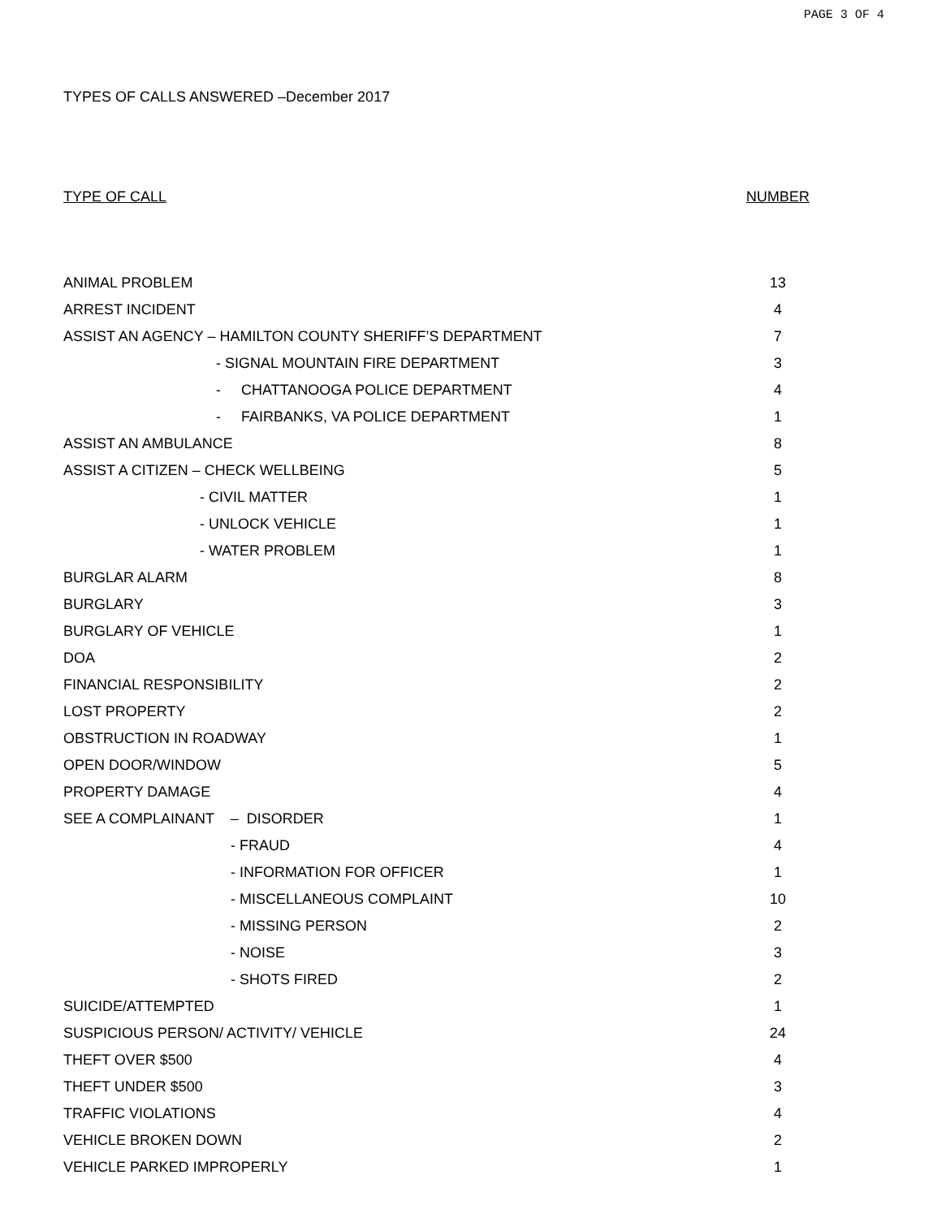PAGE 3 OF 4
TYPES OF CALLS ANSWERED –December 2017
| TYPE OF CALL | NUMBER |
| --- | --- |
| ANIMAL PROBLEM | 13 |
| ARREST INCIDENT | 4 |
| ASSIST AN AGENCY – HAMILTON COUNTY SHERIFF’S DEPARTMENT | 7 |
| - SIGNAL MOUNTAIN FIRE DEPARTMENT | 3 |
| - CHATTANOOGA POLICE DEPARTMENT | 4 |
| - FAIRBANKS, VA POLICE DEPARTMENT | 1 |
| ASSIST AN AMBULANCE | 8 |
| ASSIST A CITIZEN – CHECK WELLBEING | 5 |
| - CIVIL MATTER | 1 |
| - UNLOCK VEHICLE | 1 |
| - WATER PROBLEM | 1 |
| BURGLAR ALARM | 8 |
| BURGLARY | 3 |
| BURGLARY OF VEHICLE | 1 |
| DOA | 2 |
| FINANCIAL RESPONSIBILITY | 2 |
| LOST PROPERTY | 2 |
| OBSTRUCTION IN ROADWAY | 1 |
| OPEN DOOR/WINDOW | 5 |
| PROPERTY DAMAGE | 4 |
| SEE A COMPLAINANT – DISORDER | 1 |
| - FRAUD | 4 |
| - INFORMATION FOR OFFICER | 1 |
| - MISCELLANEOUS COMPLAINT | 10 |
| - MISSING PERSON | 2 |
| - NOISE | 3 |
| - SHOTS FIRED | 2 |
| SUICIDE/ATTEMPTED | 1 |
| SUSPICIOUS PERSON/ ACTIVITY/ VEHICLE | 24 |
| THEFT OVER $500 | 4 |
| THEFT UNDER $500 | 3 |
| TRAFFIC VIOLATIONS | 4 |
| VEHICLE BROKEN DOWN | 2 |
| VEHICLE PARKED IMPROPERLY | 1 |